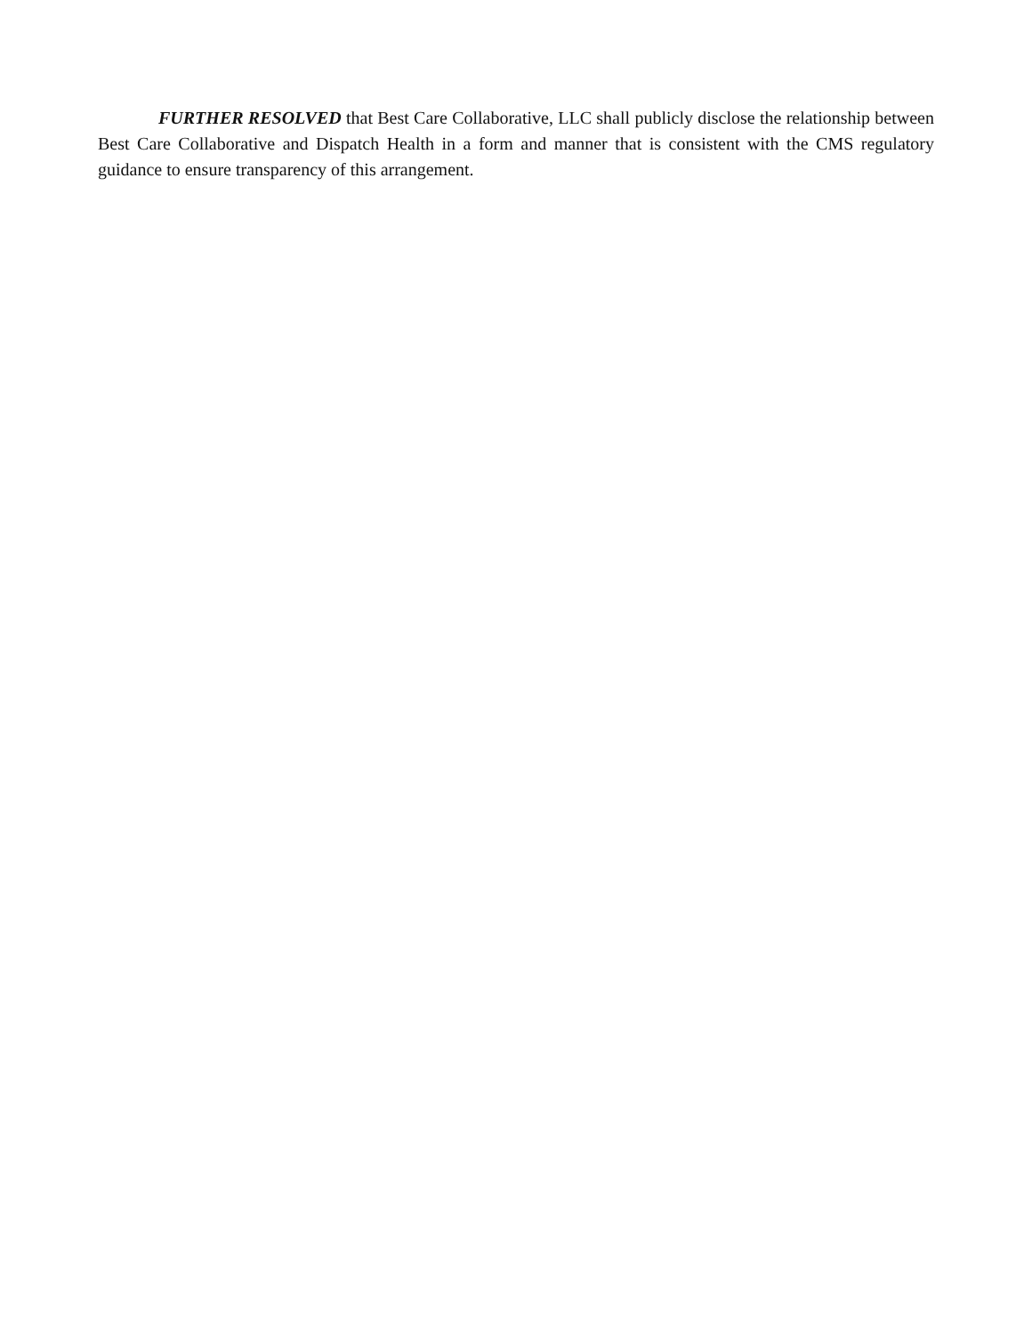FURTHER RESOLVED that Best Care Collaborative, LLC shall publicly disclose the relationship between Best Care Collaborative and Dispatch Health in a form and manner that is consistent with the CMS regulatory guidance to ensure transparency of this arrangement.